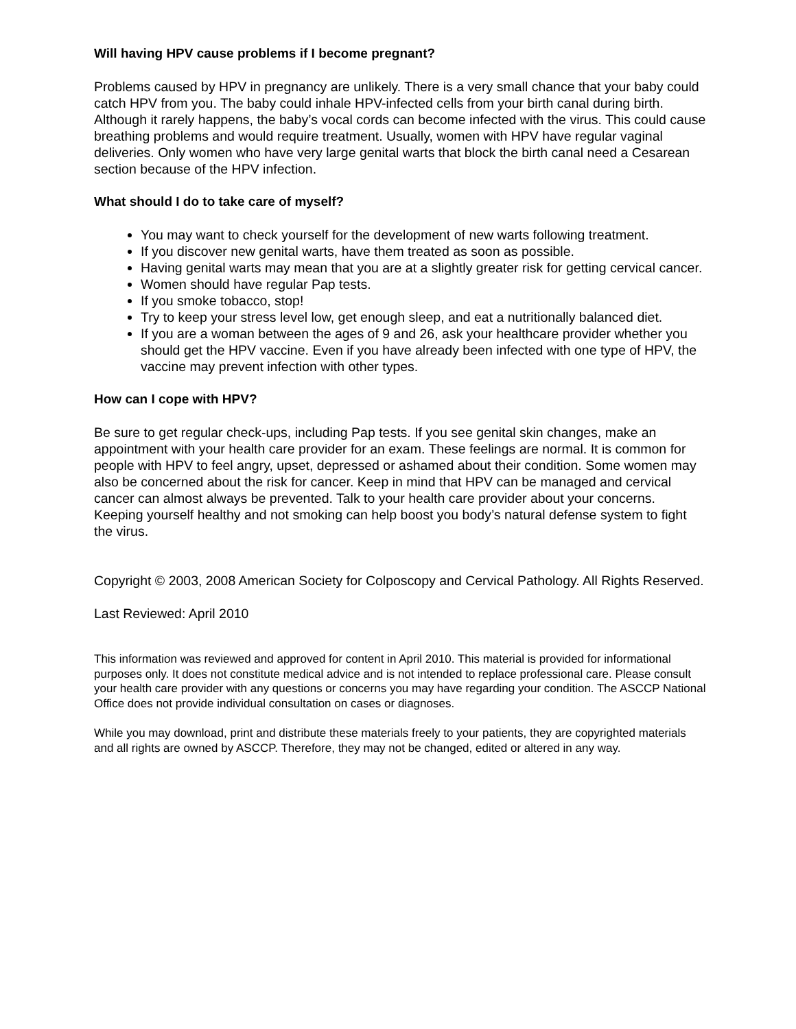Will having HPV cause problems if I become pregnant?
Problems caused by HPV in pregnancy are unlikely. There is a very small chance that your baby could catch HPV from you. The baby could inhale HPV-infected cells from your birth canal during birth. Although it rarely happens, the baby’s vocal cords can become infected with the virus. This could cause breathing problems and would require treatment. Usually, women with HPV have regular vaginal deliveries. Only women who have very large genital warts that block the birth canal need a Cesarean section because of the HPV infection.
What should I do to take care of myself?
You may want to check yourself for the development of new warts following treatment.
If you discover new genital warts, have them treated as soon as possible.
Having genital warts may mean that you are at a slightly greater risk for getting cervical cancer.
Women should have regular Pap tests.
If you smoke tobacco, stop!
Try to keep your stress level low, get enough sleep, and eat a nutritionally balanced diet.
If you are a woman between the ages of 9 and 26, ask your healthcare provider whether you should get the HPV vaccine. Even if you have already been infected with one type of HPV, the vaccine may prevent infection with other types.
How can I cope with HPV?
Be sure to get regular check-ups, including Pap tests. If you see genital skin changes, make an appointment with your health care provider for an exam. These feelings are normal. It is common for people with HPV to feel angry, upset, depressed or ashamed about their condition. Some women may also be concerned about the risk for cancer. Keep in mind that HPV can be managed and cervical cancer can almost always be prevented. Talk to your health care provider about your concerns. Keeping yourself healthy and not smoking can help boost you body’s natural defense system to fight the virus.
Copyright © 2003, 2008 American Society for Colposcopy and Cervical Pathology. All Rights Reserved.
Last Reviewed: April 2010
This information was reviewed and approved for content in April 2010. This material is provided for informational purposes only. It does not constitute medical advice and is not intended to replace professional care. Please consult your health care provider with any questions or concerns you may have regarding your condition. The ASCCP National Office does not provide individual consultation on cases or diagnoses.
While you may download, print and distribute these materials freely to your patients, they are copyrighted materials and all rights are owned by ASCCP. Therefore, they may not be changed, edited or altered in any way.